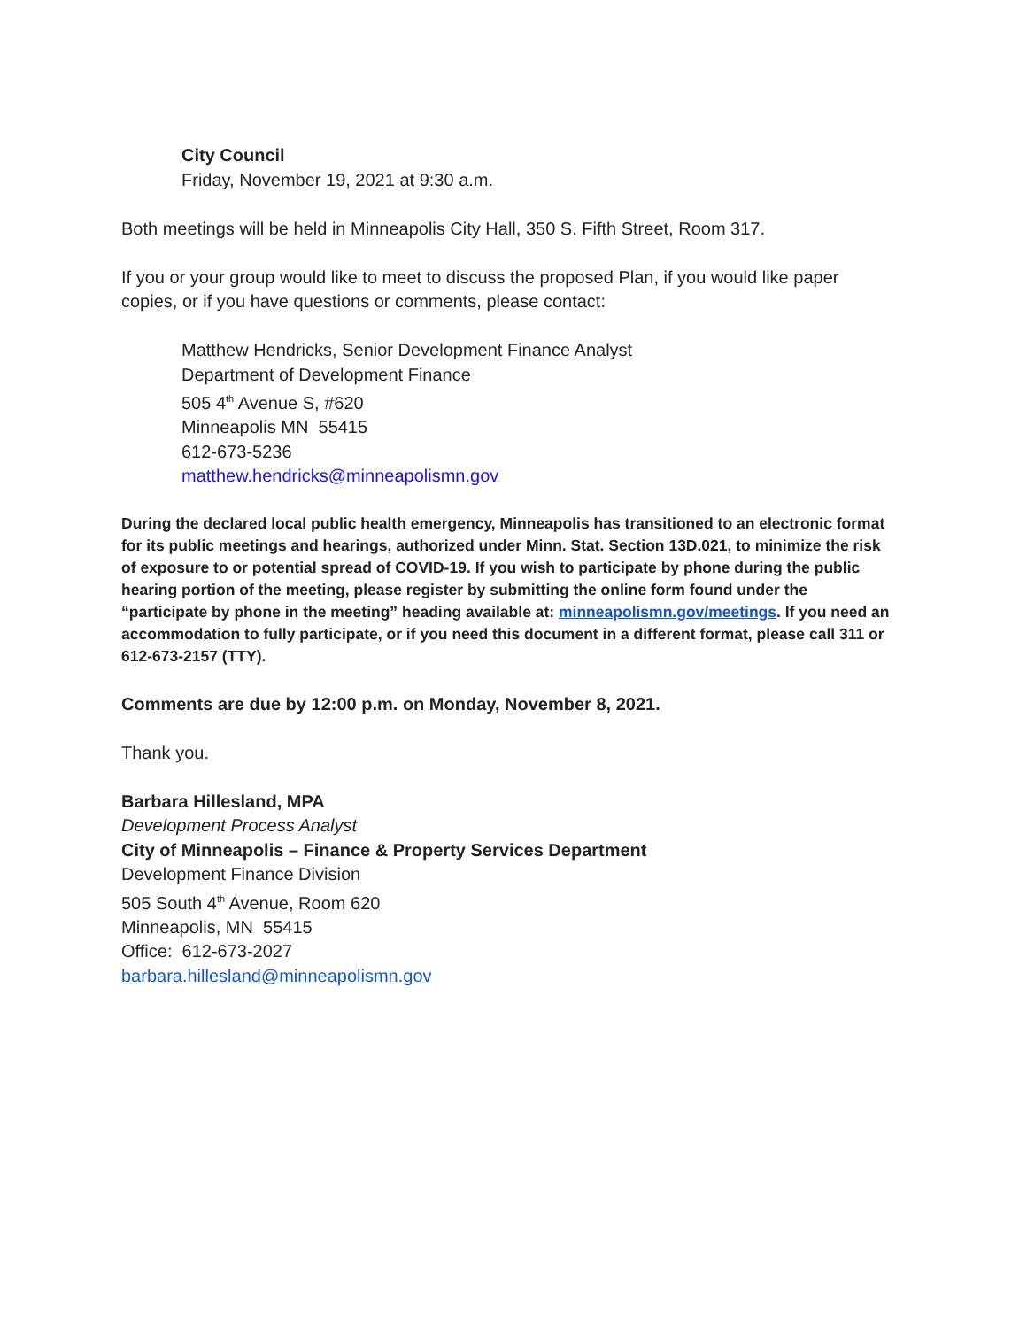City Council
Friday, November 19, 2021 at 9:30 a.m.
Both meetings will be held in Minneapolis City Hall, 350 S. Fifth Street, Room 317.
If you or your group would like to meet to discuss the proposed Plan, if you would like paper copies, or if you have questions or comments, please contact:
Matthew Hendricks, Senior Development Finance Analyst
Department of Development Finance
505 4<sup>th</sup> Avenue S, #620
Minneapolis MN 55415
612-673-5236
matthew.hendricks@minneapolismn.gov
During the declared local public health emergency, Minneapolis has transitioned to an electronic format for its public meetings and hearings, authorized under Minn. Stat. Section 13D.021, to minimize the risk of exposure to or potential spread of COVID-19. If you wish to participate by phone during the public hearing portion of the meeting, please register by submitting the online form found under the “participate by phone in the meeting” heading available at: minneapolismn.gov/meetings. If you need an accommodation to fully participate, or if you need this document in a different format, please call 311 or 612-673-2157 (TTY).
Comments are due by 12:00 p.m. on Monday, November 8, 2021.
Thank you.
Barbara Hillesland, MPA
Development Process Analyst
City of Minneapolis – Finance & Property Services Department
Development Finance Division
505 South 4<sup>th</sup> Avenue, Room 620
Minneapolis, MN 55415
Office: 612-673-2027
barbara.hillesland@minneapolismn.gov